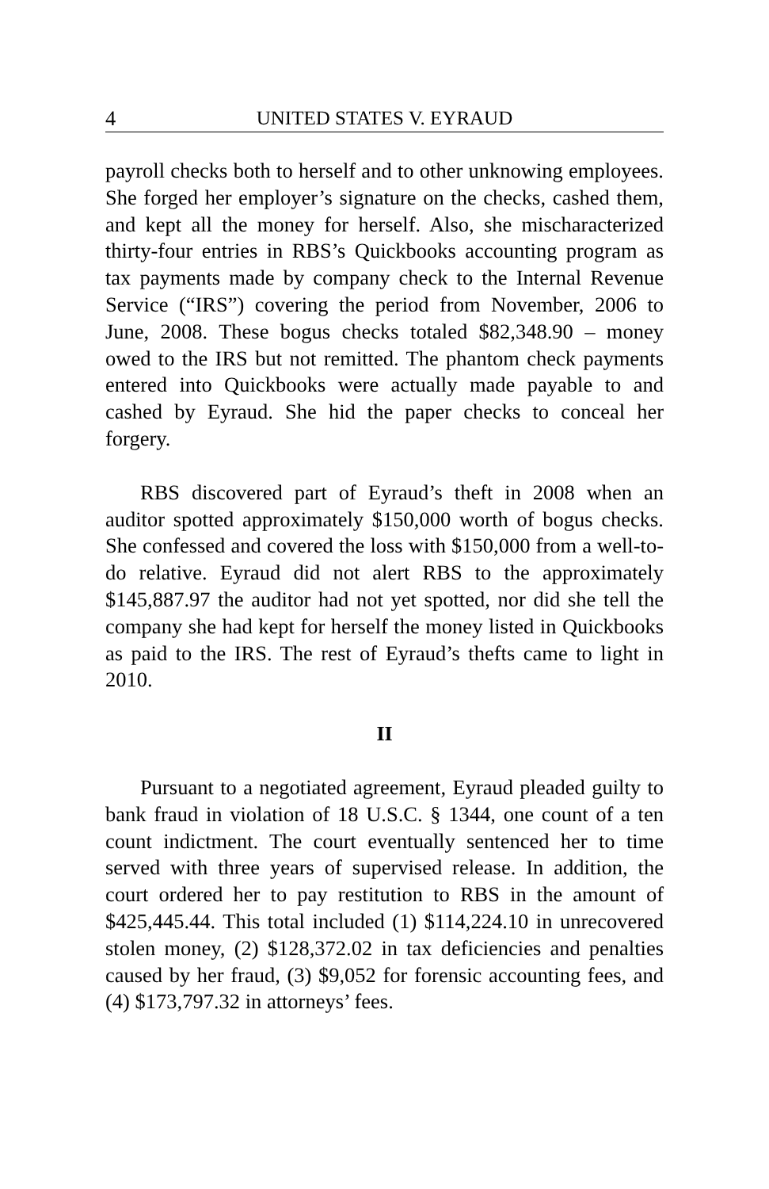4 UNITED STATES V. EYRAUD
payroll checks both to herself and to other unknowing employees. She forged her employer’s signature on the checks, cashed them, and kept all the money for herself. Also, she mischaracterized thirty-four entries in RBS’s Quickbooks accounting program as tax payments made by company check to the Internal Revenue Service (“IRS”) covering the period from November, 2006 to June, 2008. These bogus checks totaled $82,348.90 – money owed to the IRS but not remitted. The phantom check payments entered into Quickbooks were actually made payable to and cashed by Eyraud. She hid the paper checks to conceal her forgery.
RBS discovered part of Eyraud’s theft in 2008 when an auditor spotted approximately $150,000 worth of bogus checks. She confessed and covered the loss with $150,000 from a well-to-do relative. Eyraud did not alert RBS to the approximately $145,887.97 the auditor had not yet spotted, nor did she tell the company she had kept for herself the money listed in Quickbooks as paid to the IRS. The rest of Eyraud’s thefts came to light in 2010.
II
Pursuant to a negotiated agreement, Eyraud pleaded guilty to bank fraud in violation of 18 U.S.C. § 1344, one count of a ten count indictment. The court eventually sentenced her to time served with three years of supervised release. In addition, the court ordered her to pay restitution to RBS in the amount of $425,445.44. This total included (1) $114,224.10 in unrecovered stolen money, (2) $128,372.02 in tax deficiencies and penalties caused by her fraud, (3) $9,052 for forensic accounting fees, and (4) $173,797.32 in attorneys’ fees.